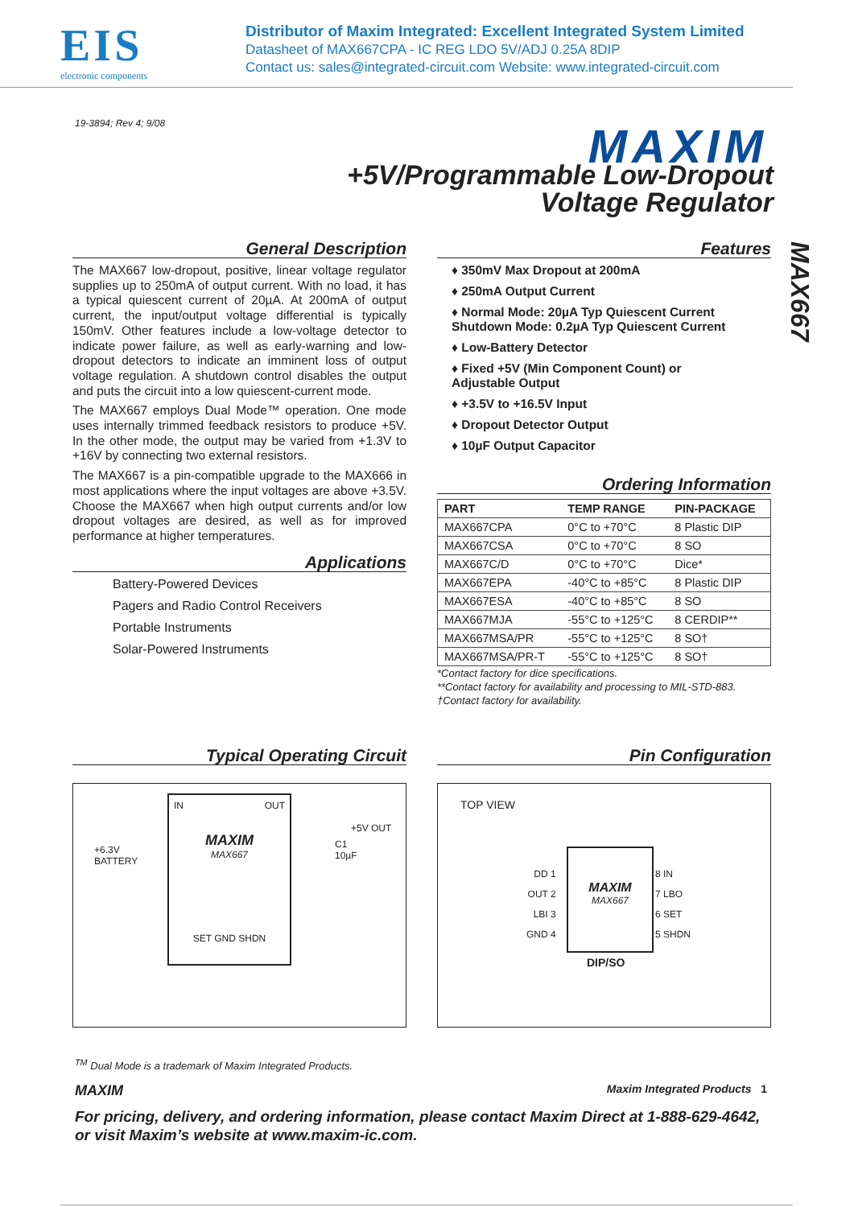EIS
electronic components
Distributor of Maxim Integrated: Excellent Integrated System Limited
Datasheet of MAX667CPA - IC REG LDO 5V/ADJ 0.25A 8DIP
Contact us: sales@integrated-circuit.com Website: www.integrated-circuit.com
19-3894; Rev 4; 9/08 MAXIM
+5V/Programmable Low-Dropout
Voltage Regulator
MAX667
General Description
The MAX667 low-dropout, positive, linear voltage regulator supplies up to 250mA of output current. With no load, it has a typical quiescent current of 20µA. At 200mA of output current, the input/output voltage differential is typically 150mV. Other features include a low-voltage detector to indicate power failure, as well as early-warning and low-dropout detectors to indicate an imminent loss of output voltage regulation. A shutdown control disables the output and puts the circuit into a low quiescent-current mode.
The MAX667 employs Dual Mode™ operation. One mode uses internally trimmed feedback resistors to produce +5V. In the other mode, the output may be varied from +1.3V to +16V by connecting two external resistors.
The MAX667 is a pin-compatible upgrade to the MAX666 in most applications where the input voltages are above +3.5V. Choose the MAX667 when high output currents and/or low dropout voltages are desired, as well as for improved performance at higher temperatures.
Applications
Battery-Powered Devices
Pagers and Radio Control Receivers
Portable Instruments
Solar-Powered Instruments
Features
♦ 350mV Max Dropout at 200mA
♦ 250mA Output Current
♦ Normal Mode: 20µA Typ Quiescent Current
Shutdown Mode: 0.2µA Typ Quiescent Current
♦ Low-Battery Detector
♦ Fixed +5V (Min Component Count) or
Adjustable Output
♦ +3.5V to +16.5V Input
♦ Dropout Detector Output
♦ 10µF Output Capacitor
Ordering Information
| PART | TEMP RANGE | PIN-PACKAGE |
| --- | --- | --- |
| MAX667CPA | 0°C to +70°C | 8 Plastic DIP |
| MAX667CSA | 0°C to +70°C | 8 SO |
| MAX667C/D | 0°C to +70°C | Dice* |
| MAX667EPA | -40°C to +85°C | 8 Plastic DIP |
| MAX667ESA | -40°C to +85°C | 8 SO |
| MAX667MJA | -55°C to +125°C | 8 CERDIP** |
| MAX667MSA/PR | -55°C to +125°C | 8 SO† |
| MAX667MSA/PR-T | -55°C to +125°C | 8 SO† |
*Contact factory for dice specifications.
**Contact factory for availability and processing to MIL-STD-883.
†Contact factory for availability.
Typical Operating Circuit
+6.3V
BATTERY
IN OUT
MAXIM
MAX667
SET GND SHDN
+5V OUT
C1
10µF
Pin Configuration
TOP VIEW
MAXIM
MAX667
DD 1
OUT 2
LBI 3
GND 4
8 IN
7 LBO
6 SET
5 SHDN
DIP/SO
<sup>TM</sup> Dual Mode is a trademark of Maxim Integrated Products.
MAXIM Maxim Integrated Products 1
For pricing, delivery, and ordering information, please contact Maxim Direct at 1-888-629-4642,
or visit Maxim’s website at www.maxim-ic.com.